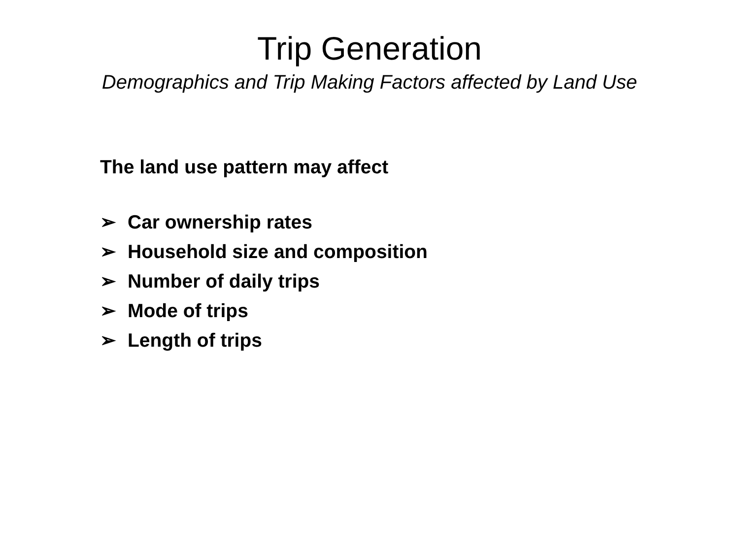Trip Generation
Demographics and Trip Making Factors affected by Land Use
The land use pattern may affect
➢ Car ownership rates
➢ Household size and composition
➢ Number of daily trips
➢ Mode of trips
➢ Length of trips